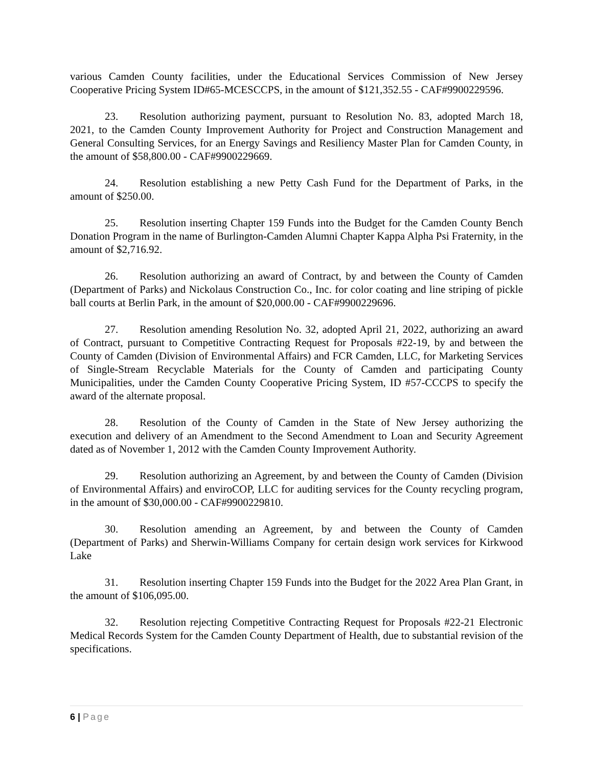various Camden County facilities, under the Educational Services Commission of New Jersey Cooperative Pricing System ID#65-MCESCCPS, in the amount of $121,352.55 - CAF#9900229596.
23. Resolution authorizing payment, pursuant to Resolution No. 83, adopted March 18, 2021, to the Camden County Improvement Authority for Project and Construction Management and General Consulting Services, for an Energy Savings and Resiliency Master Plan for Camden County, in the amount of $58,800.00 - CAF#9900229669.
24. Resolution establishing a new Petty Cash Fund for the Department of Parks, in the amount of $250.00.
25. Resolution inserting Chapter 159 Funds into the Budget for the Camden County Bench Donation Program in the name of Burlington-Camden Alumni Chapter Kappa Alpha Psi Fraternity, in the amount of $2,716.92.
26. Resolution authorizing an award of Contract, by and between the County of Camden (Department of Parks) and Nickolaus Construction Co., Inc. for color coating and line striping of pickle ball courts at Berlin Park, in the amount of $20,000.00 - CAF#9900229696.
27. Resolution amending Resolution No. 32, adopted April 21, 2022, authorizing an award of Contract, pursuant to Competitive Contracting Request for Proposals #22-19, by and between the County of Camden (Division of Environmental Affairs) and FCR Camden, LLC, for Marketing Services of Single-Stream Recyclable Materials for the County of Camden and participating County Municipalities, under the Camden County Cooperative Pricing System, ID #57-CCCPS to specify the award of the alternate proposal.
28. Resolution of the County of Camden in the State of New Jersey authorizing the execution and delivery of an Amendment to the Second Amendment to Loan and Security Agreement dated as of November 1, 2012 with the Camden County Improvement Authority.
29. Resolution authorizing an Agreement, by and between the County of Camden (Division of Environmental Affairs) and enviroCOP, LLC for auditing services for the County recycling program, in the amount of $30,000.00 - CAF#9900229810.
30. Resolution amending an Agreement, by and between the County of Camden (Department of Parks) and Sherwin-Williams Company for certain design work services for Kirkwood Lake
31. Resolution inserting Chapter 159 Funds into the Budget for the 2022 Area Plan Grant, in the amount of $106,095.00.
32. Resolution rejecting Competitive Contracting Request for Proposals #22-21 Electronic Medical Records System for the Camden County Department of Health, due to substantial revision of the specifications.
6 | Page